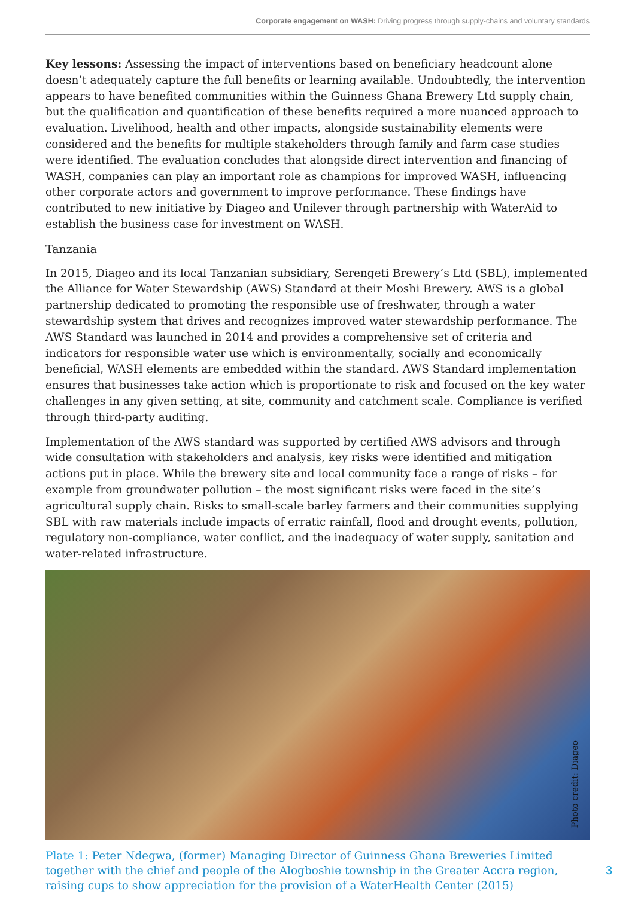Corporate engagement on WASH: Driving progress through supply-chains and voluntary standards
Key lessons: Assessing the impact of interventions based on beneficiary headcount alone doesn’t adequately capture the full benefits or learning available. Undoubtedly, the intervention appears to have benefited communities within the Guinness Ghana Brewery Ltd supply chain, but the qualification and quantification of these benefits required a more nuanced approach to evaluation. Livelihood, health and other impacts, alongside sustainability elements were considered and the benefits for multiple stakeholders through family and farm case studies were identified. The evaluation concludes that alongside direct intervention and financing of WASH, companies can play an important role as champions for improved WASH, influencing other corporate actors and government to improve performance. These findings have contributed to new initiative by Diageo and Unilever through partnership with WaterAid to establish the business case for investment on WASH.
Tanzania
In 2015, Diageo and its local Tanzanian subsidiary, Serengeti Brewery’s Ltd (SBL), implemented the Alliance for Water Stewardship (AWS) Standard at their Moshi Brewery. AWS is a global partnership dedicated to promoting the responsible use of freshwater, through a water stewardship system that drives and recognizes improved water stewardship performance. The AWS Standard was launched in 2014 and provides a comprehensive set of criteria and indicators for responsible water use which is environmentally, socially and economically beneficial, WASH elements are embedded within the standard. AWS Standard implementation ensures that businesses take action which is proportionate to risk and focused on the key water challenges in any given setting, at site, community and catchment scale. Compliance is verified through third-party auditing.
Implementation of the AWS standard was supported by certified AWS advisors and through wide consultation with stakeholders and analysis, key risks were identified and mitigation actions put in place. While the brewery site and local community face a range of risks – for example from groundwater pollution – the most significant risks were faced in the site’s agricultural supply chain. Risks to small-scale barley farmers and their communities supplying SBL with raw materials include impacts of erratic rainfall, flood and drought events, pollution, regulatory non-compliance, water conflict, and the inadequacy of water supply, sanitation and water-related infrastructure.
Photo credit: Diageo
Plate 1: Peter Ndegwa, (former) Managing Director of Guinness Ghana Breweries Limited together with the chief and people of the Alogboshie township in the Greater Accra region, raising cups to show appreciation for the provision of a WaterHealth Center (2015)
3